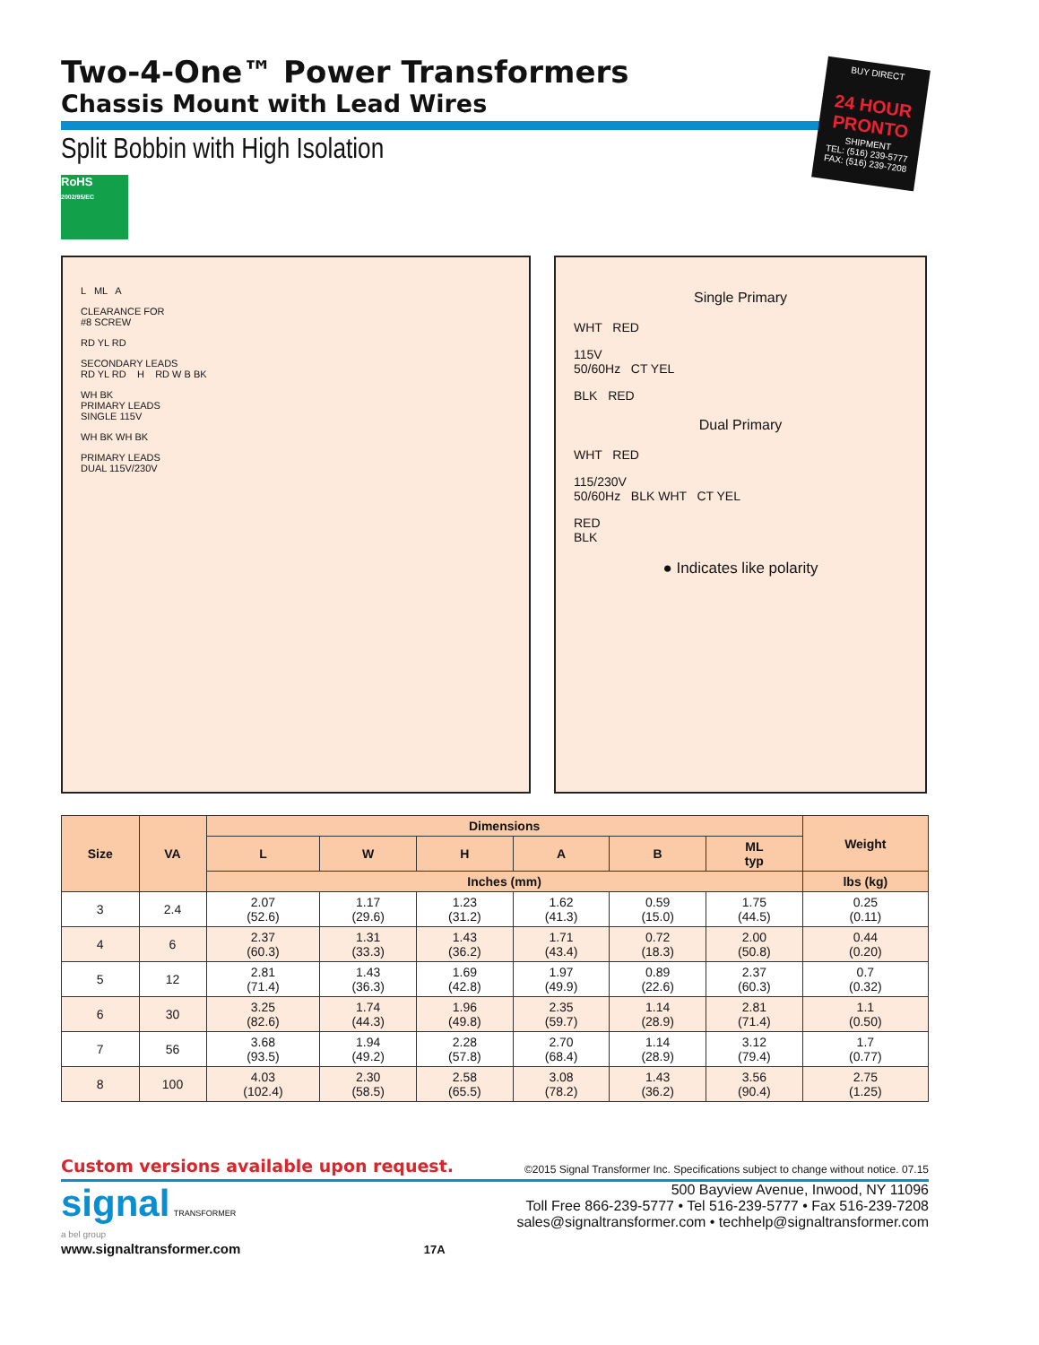Two-4-One™ Power Transformers
Chassis Mount with Lead Wires
Split Bobbin with High Isolation
RoHS
2002/95/EC
BUY DIRECT
24 HOUR PRONTO
SHIPMENT
TEL: (516) 239-5777
FAX: (516) 239-7208
L ML A
CLEARANCE FOR
#8 SCREW
RD YL RD
SECONDARY LEADS
RD YL RD H RD W B BK
WH BK
PRIMARY LEADS
SINGLE 115V
WH BK WH BK
PRIMARY LEADS
DUAL 115V/230V
Single Primary
WHT RED
115V
50/60Hz CT YEL
BLK RED
Dual Primary
WHT RED
115/230V
50/60Hz BLK WHT CT YEL
RED
BLK
● Indicates like polarity
| Size | VA | Dimensions | | | | | | Weight |
| --- | --- | --- | --- | --- | --- | --- | --- | --- |
| | | L | W | H | A | B | ML typ | |
| | | Inches (mm) | | | | | | lbs (kg) |
| 3 | 2.4 | 2.07 (52.6) | 1.17 (29.6) | 1.23 (31.2) | 1.62 (41.3) | 0.59 (15.0) | 1.75 (44.5) | 0.25 (0.11) |
| 4 | 6 | 2.37 (60.3) | 1.31 (33.3) | 1.43 (36.2) | 1.71 (43.4) | 0.72 (18.3) | 2.00 (50.8) | 0.44 (0.20) |
| 5 | 12 | 2.81 (71.4) | 1.43 (36.3) | 1.69 (42.8) | 1.97 (49.9) | 0.89 (22.6) | 2.37 (60.3) | 0.7 (0.32) |
| 6 | 30 | 3.25 (82.6) | 1.74 (44.3) | 1.96 (49.8) | 2.35 (59.7) | 1.14 (28.9) | 2.81 (71.4) | 1.1 (0.50) |
| 7 | 56 | 3.68 (93.5) | 1.94 (49.2) | 2.28 (57.8) | 2.70 (68.4) | 1.14 (28.9) | 3.12 (79.4) | 1.7 (0.77) |
| 8 | 100 | 4.03 (102.4) | 2.30 (58.5) | 2.58 (65.5) | 3.08 (78.2) | 1.43 (36.2) | 3.56 (90.4) | 2.75 (1.25) |
Custom versions available upon request. ©2015 Signal Transformer Inc. Specifications subject to change without notice. 07.15
signal TRANSFORMER
a bel group
www.signaltransformer.com 17A
500 Bayview Avenue, Inwood, NY 11096
Toll Free 866-239-5777 • Tel 516-239-5777 • Fax 516-239-7208
sales@signaltransformer.com • techhelp@signaltransformer.com